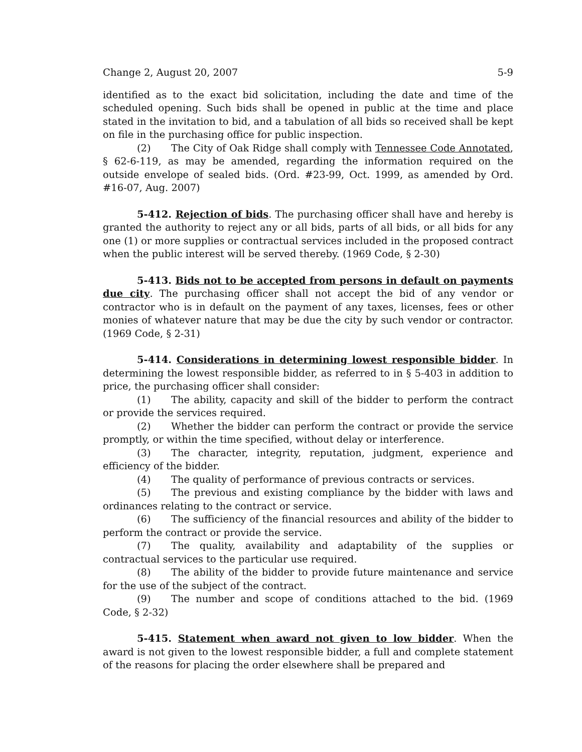Change 2, August 20, 2007 5-9
identified as to the exact bid solicitation, including the date and time of the scheduled opening. Such bids shall be opened in public at the time and place stated in the invitation to bid, and a tabulation of all bids so received shall be kept on file in the purchasing office for public inspection.
(2) The City of Oak Ridge shall comply with Tennessee Code Annotated, § 62-6-119, as may be amended, regarding the information required on the outside envelope of sealed bids. (Ord. #23-99, Oct. 1999, as amended by Ord. #16-07, Aug. 2007)
5-412. Rejection of bids. The purchasing officer shall have and hereby is granted the authority to reject any or all bids, parts of all bids, or all bids for any one (1) or more supplies or contractual services included in the proposed contract when the public interest will be served thereby. (1969 Code, § 2-30)
5-413. Bids not to be accepted from persons in default on payments due city. The purchasing officer shall not accept the bid of any vendor or contractor who is in default on the payment of any taxes, licenses, fees or other monies of whatever nature that may be due the city by such vendor or contractor. (1969 Code, § 2-31)
5-414. Considerations in determining lowest responsible bidder. In determining the lowest responsible bidder, as referred to in § 5-403 in addition to price, the purchasing officer shall consider:
(1) The ability, capacity and skill of the bidder to perform the contract or provide the services required.
(2) Whether the bidder can perform the contract or provide the service promptly, or within the time specified, without delay or interference.
(3) The character, integrity, reputation, judgment, experience and efficiency of the bidder.
(4) The quality of performance of previous contracts or services.
(5) The previous and existing compliance by the bidder with laws and ordinances relating to the contract or service.
(6) The sufficiency of the financial resources and ability of the bidder to perform the contract or provide the service.
(7) The quality, availability and adaptability of the supplies or contractual services to the particular use required.
(8) The ability of the bidder to provide future maintenance and service for the use of the subject of the contract.
(9) The number and scope of conditions attached to the bid. (1969 Code, § 2-32)
5-415. Statement when award not given to low bidder. When the award is not given to the lowest responsible bidder, a full and complete statement of the reasons for placing the order elsewhere shall be prepared and